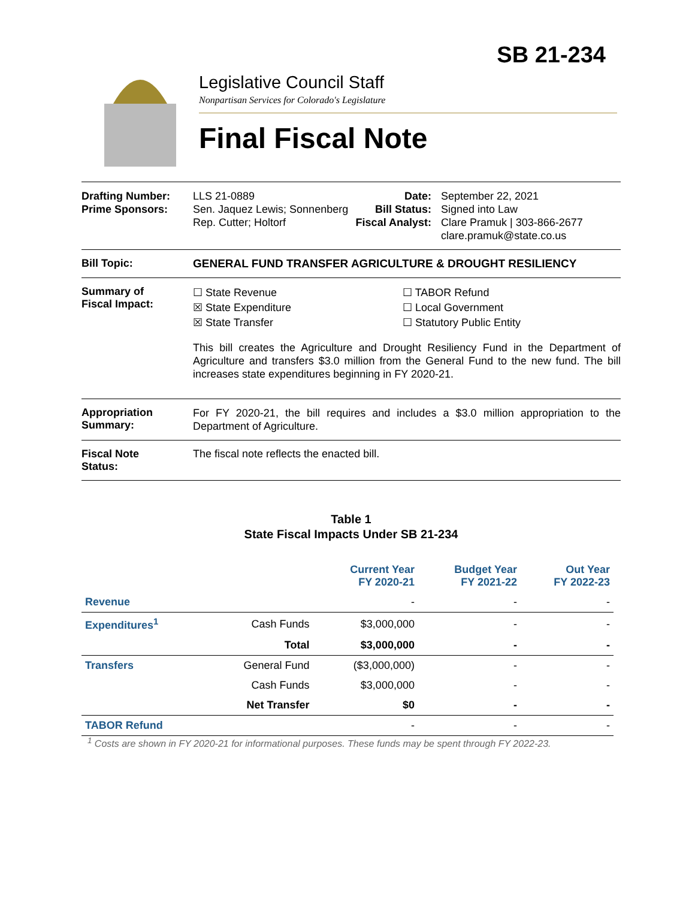SB 21-234
Legislative Council Staff
Nonpartisan Services for Colorado's Legislature
Final Fiscal Note
Drafting Number:
Prime Sponsors:
LLS 21-0889
Sen. Jaquez Lewis; Sonnenberg
Rep. Cutter; Holtorf
Date:
Bill Status:
Fiscal Analyst:
September 22, 2021
Signed into Law
Clare Pramuk | 303-866-2677
clare.pramuk@state.co.us
Bill Topic: GENERAL FUND TRANSFER AGRICULTURE & DROUGHT RESILIENCY
Summary of
Fiscal Impact:
☐ State Revenue
☒ State Expenditure
☒ State Transfer
☐ TABOR Refund
☐ Local Government
☐ Statutory Public Entity
This bill creates the Agriculture and Drought Resiliency Fund in the Department of Agriculture and transfers $3.0 million from the General Fund to the new fund. The bill increases state expenditures beginning in FY 2020-21.
Appropriation Summary:
For FY 2020-21, the bill requires and includes a $3.0 million appropriation to the Department of Agriculture.
Fiscal Note
Status:
The fiscal note reflects the enacted bill.
Table 1
State Fiscal Impacts Under SB 21-234
| | | Current Year FY 2020-21 | Budget Year FY 2021-22 | Out Year FY 2022-23 |
| --- | --- | --- | --- | --- |
| Revenue | | - | - | - |
| Expenditures<sup>1</sup> | Cash Funds | $3,000,000 | - | - |
| | Total | $3,000,000 | - | - |
| Transfers | General Fund | ($3,000,000) | - | - |
| | Cash Funds | $3,000,000 | - | - |
| | Net Transfer | $0 | - | - |
| TABOR Refund | | - | - | - |
<sup>1</sup> Costs are shown in FY 2020-21 for informational purposes. These funds may be spent through FY 2022-23.